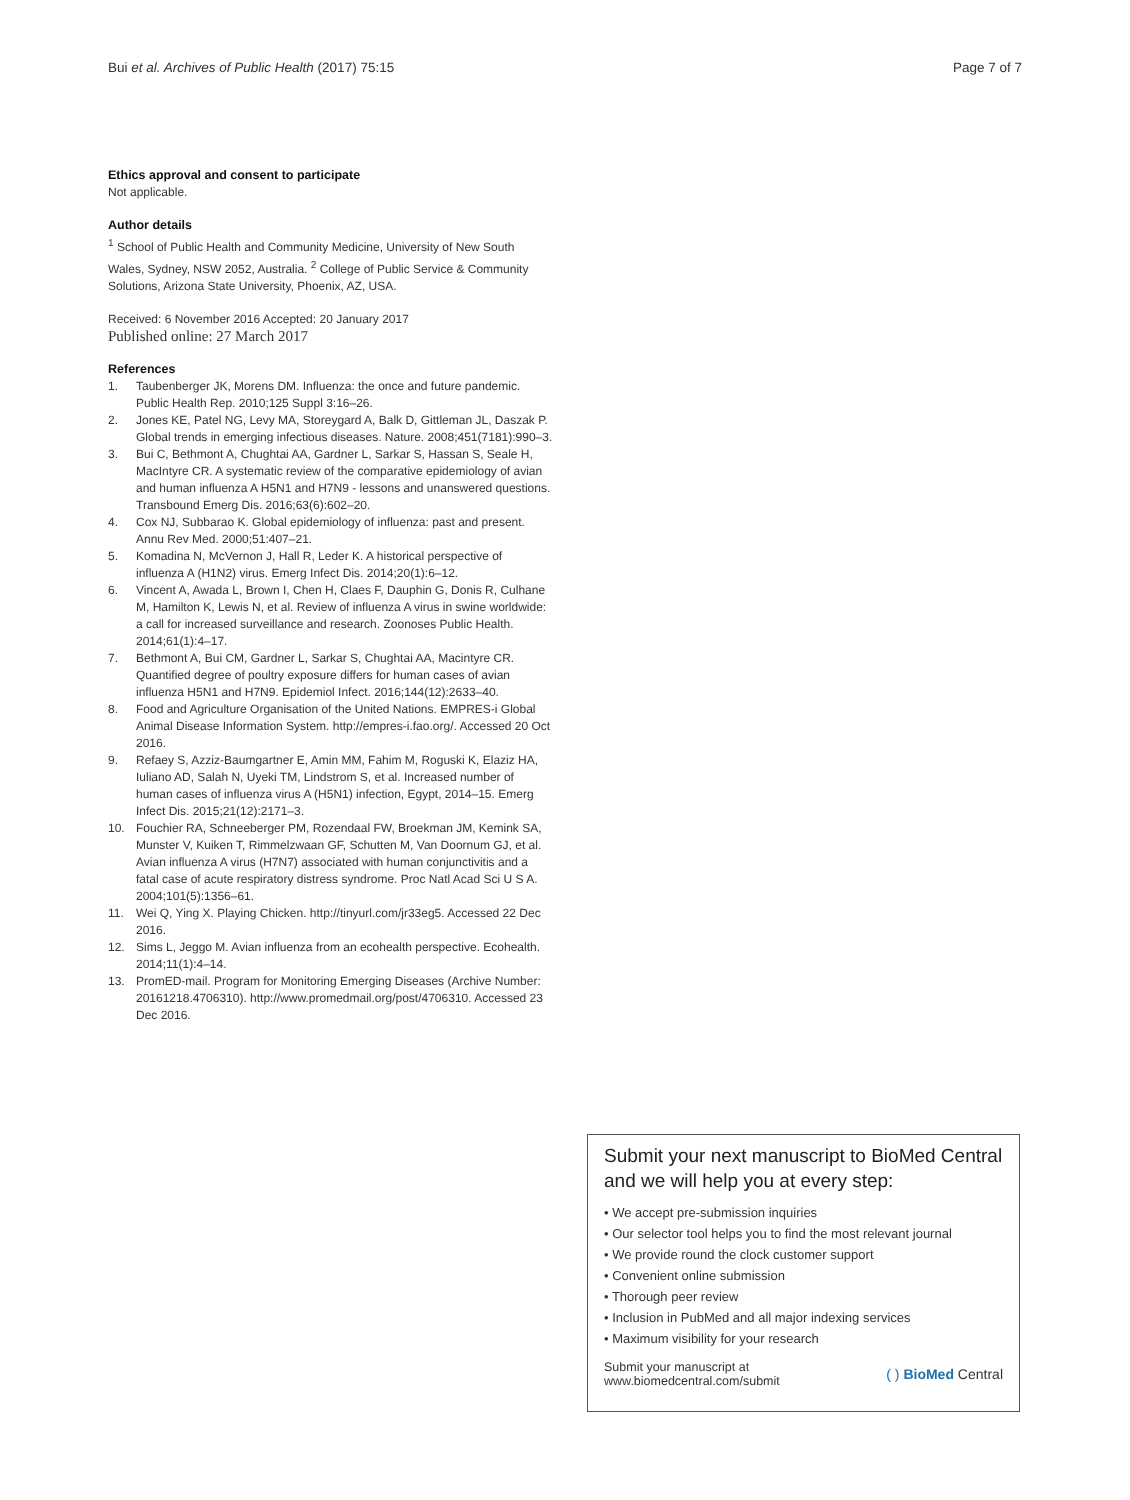Bui et al. Archives of Public Health (2017) 75:15
Page 7 of 7
Ethics approval and consent to participate
Not applicable.
Author details
<sup>1</sup> School of Public Health and Community Medicine, University of New South Wales, Sydney, NSW 2052, Australia. <sup>2</sup> College of Public Service & Community Solutions, Arizona State University, Phoenix, AZ, USA.
Received: 6 November 2016 Accepted: 20 January 2017
Published online: 27 March 2017
References
1. Taubenberger JK, Morens DM. Influenza: the once and future pandemic. Public Health Rep. 2010;125 Suppl 3:16–26.
2. Jones KE, Patel NG, Levy MA, Storeygard A, Balk D, Gittleman JL, Daszak P. Global trends in emerging infectious diseases. Nature. 2008;451(7181):990–3.
3. Bui C, Bethmont A, Chughtai AA, Gardner L, Sarkar S, Hassan S, Seale H, MacIntyre CR. A systematic review of the comparative epidemiology of avian and human influenza A H5N1 and H7N9 - lessons and unanswered questions. Transbound Emerg Dis. 2016;63(6):602–20.
4. Cox NJ, Subbarao K. Global epidemiology of influenza: past and present. Annu Rev Med. 2000;51:407–21.
5. Komadina N, McVernon J, Hall R, Leder K. A historical perspective of influenza A (H1N2) virus. Emerg Infect Dis. 2014;20(1):6–12.
6. Vincent A, Awada L, Brown I, Chen H, Claes F, Dauphin G, Donis R, Culhane M, Hamilton K, Lewis N, et al. Review of influenza A virus in swine worldwide: a call for increased surveillance and research. Zoonoses Public Health. 2014;61(1):4–17.
7. Bethmont A, Bui CM, Gardner L, Sarkar S, Chughtai AA, Macintyre CR. Quantified degree of poultry exposure differs for human cases of avian influenza H5N1 and H7N9. Epidemiol Infect. 2016;144(12):2633–40.
8. Food and Agriculture Organisation of the United Nations. EMPRES-i Global Animal Disease Information System. http://empres-i.fao.org/. Accessed 20 Oct 2016.
9. Refaey S, Azziz-Baumgartner E, Amin MM, Fahim M, Roguski K, Elaziz HA, Iuliano AD, Salah N, Uyeki TM, Lindstrom S, et al. Increased number of human cases of influenza virus A (H5N1) infection, Egypt, 2014–15. Emerg Infect Dis. 2015;21(12):2171–3.
10. Fouchier RA, Schneeberger PM, Rozendaal FW, Broekman JM, Kemink SA, Munster V, Kuiken T, Rimmelzwaan GF, Schutten M, Van Doornum GJ, et al. Avian influenza A virus (H7N7) associated with human conjunctivitis and a fatal case of acute respiratory distress syndrome. Proc Natl Acad Sci U S A. 2004;101(5):1356–61.
11. Wei Q, Ying X. Playing Chicken. http://tinyurl.com/jr33eg5. Accessed 22 Dec 2016.
12. Sims L, Jeggo M. Avian influenza from an ecohealth perspective. Ecohealth. 2014;11(1):4–14.
13. PromED-mail. Program for Monitoring Emerging Diseases (Archive Number: 20161218.4706310). http://www.promedmail.org/post/4706310. Accessed 23 Dec 2016.
Submit your next manuscript to BioMed Central and we will help you at every step:
• We accept pre-submission inquiries
• Our selector tool helps you to find the most relevant journal
• We provide round the clock customer support
• Convenient online submission
• Thorough peer review
• Inclusion in PubMed and all major indexing services
• Maximum visibility for your research
Submit your manuscript at
www.biomedcentral.com/submit
( ) BioMed Central